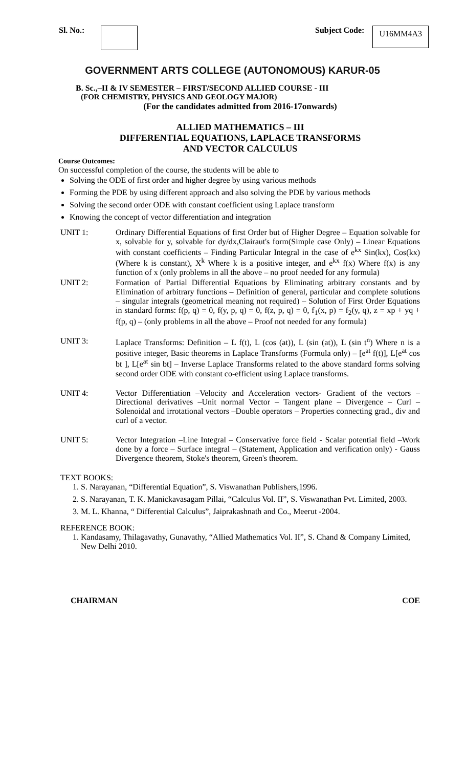Sl. No.: Subject Code: U16MM4A3
GOVERNMENT ARTS COLLEGE (AUTONOMOUS) KARUR-05
B. Sc.,–II & IV SEMESTER – FIRST/SECOND ALLIED COURSE - III
(FOR CHEMISTRY, PHYSICS AND GEOLOGY MAJOR)
(For the candidates admitted from 2016-17onwards)
ALLIED MATHEMATICS – III
DIFFERENTIAL EQUATIONS, LAPLACE TRANSFORMS
AND VECTOR CALCULUS
Course Outcomes:
On successful completion of the course, the students will be able to
Solving the ODE of first order and higher degree by using various methods
Forming the PDE by using different approach and also solving the PDE by various methods
Solving the second order ODE with constant coefficient using Laplace transform
Knowing the concept of vector differentiation and integration
UNIT 1:
Ordinary Differential Equations of first Order but of Higher Degree – Equation solvable for x, solvable for y, solvable for dy/dx,Clairaut's form(Simple case Only) – Linear Equations with constant coefficients – Finding Particular Integral in the case of e<sup>kx</sup> Sin(kx), Cos(kx) (Where k is constant), X<sup>k</sup> Where k is a positive integer, and e<sup>kx</sup> f(x) Where f(x) is any function of x (only problems in all the above – no proof needed for any formula)
UNIT 2:
Formation of Partial Differential Equations by Eliminating arbitrary constants and by Elimination of arbitrary functions – Definition of general, particular and complete solutions – singular integrals (geometrical meaning not required) – Solution of First Order Equations in standard forms: f(p, q) = 0, f(y, p, q) = 0, f(z, p, q) = 0, f<sub>1</sub>(x, p) = f<sub>2</sub>(y, q), z = xp + yq + f(p, q) – (only problems in all the above – Proof not needed for any formula)
UNIT 3:
Laplace Transforms: Definition – L f(t), L (cos (at)), L (sin (at)), L (sin t<sup>n</sup>) Where n is a positive integer, Basic theorems in Laplace Transforms (Formula only) – [e<sup>at</sup> f(t)], L[e<sup>at</sup> cos bt ], L[e<sup>at</sup> sin bt] – Inverse Laplace Transforms related to the above standard forms solving second order ODE with constant co-efficient using Laplace transforms.
UNIT 4:
Vector Differentiation –Velocity and Acceleration vectors- Gradient of the vectors –Directional derivatives –Unit normal Vector – Tangent plane – Divergence – Curl –Solenoidal and irrotational vectors –Double operators – Properties connecting grad., div and curl of a vector.
UNIT 5:
Vector Integration –Line Integral – Conservative force field - Scalar potential field –Work done by a force – Surface integral – (Statement, Application and verification only) - Gauss Divergence theorem, Stoke's theorem, Green's theorem.
TEXT BOOKS:
1. S. Narayanan, “Differential Equation”, S. Viswanathan Publishers,1996.
2. S. Narayanan, T. K. Manickavasagam Pillai, “Calculus Vol. II”, S. Viswanathan Pvt. Limited, 2003.
3. M. L. Khanna, “ Differential Calculus”, Jaiprakashnath and Co., Meerut -2004.
REFERENCE BOOK:
1. Kandasamy, Thilagavathy, Gunavathy, “Allied Mathematics Vol. II”, S. Chand & Company Limited, New Delhi 2010.
CHAIRMAN COE